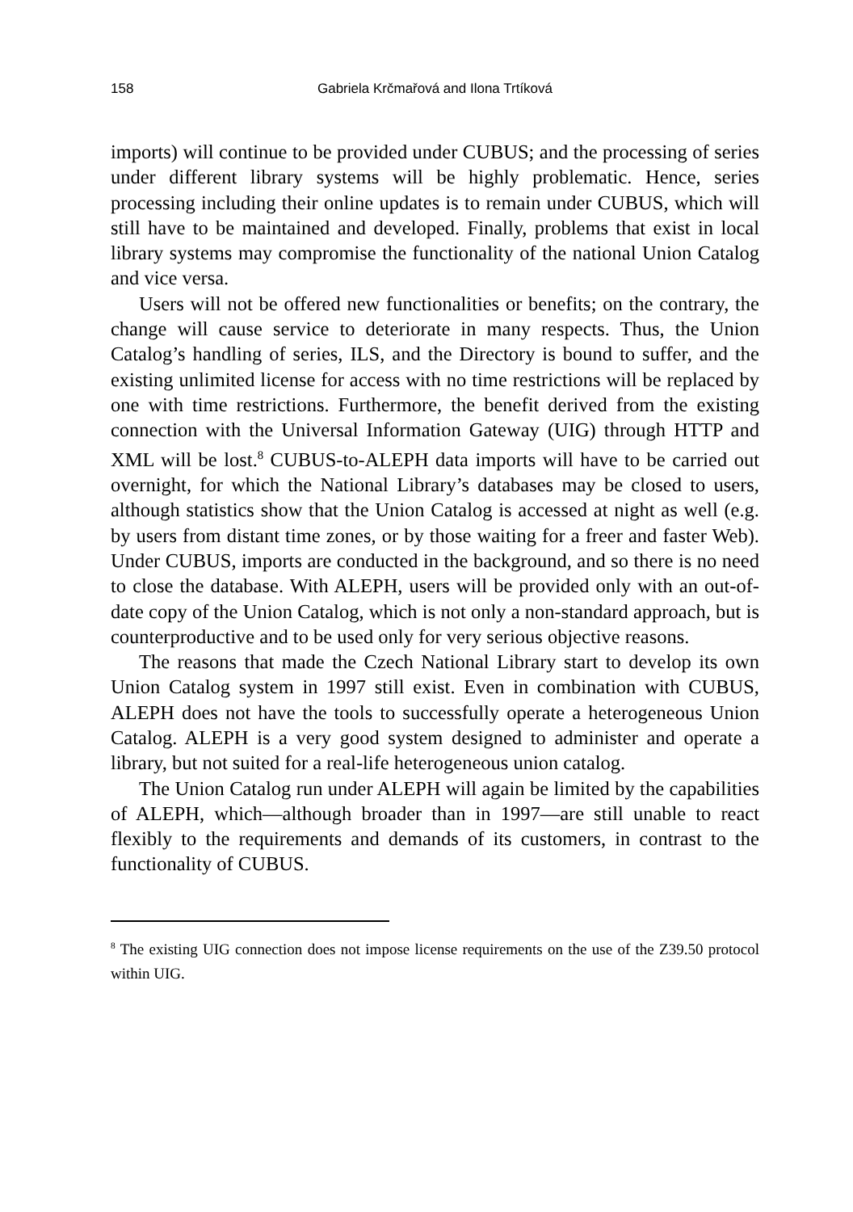158 Gabriela Krčmařová and Ilona Trtíková
imports) will continue to be provided under CUBUS; and the processing of series under different library systems will be highly problematic. Hence, series processing including their online updates is to remain under CUBUS, which will still have to be maintained and developed. Finally, problems that exist in local library systems may compromise the functionality of the national Union Catalog and vice versa.
Users will not be offered new functionalities or benefits; on the contrary, the change will cause service to deteriorate in many respects. Thus, the Union Catalog’s handling of series, ILS, and the Directory is bound to suffer, and the existing unlimited license for access with no time restrictions will be replaced by one with time restrictions. Furthermore, the benefit derived from the existing connection with the Universal Information Gateway (UIG) through HTTP and XML will be lost.<sup>8</sup> CUBUS-to-ALEPH data imports will have to be carried out overnight, for which the National Library’s databases may be closed to users, although statistics show that the Union Catalog is accessed at night as well (e.g. by users from distant time zones, or by those waiting for a freer and faster Web). Under CUBUS, imports are conducted in the background, and so there is no need to close the database. With ALEPH, users will be provided only with an out-of-date copy of the Union Catalog, which is not only a non-standard approach, but is counterproductive and to be used only for very serious objective reasons.
The reasons that made the Czech National Library start to develop its own Union Catalog system in 1997 still exist. Even in combination with CUBUS, ALEPH does not have the tools to successfully operate a heterogeneous Union Catalog. ALEPH is a very good system designed to administer and operate a library, but not suited for a real-life heterogeneous union catalog.
The Union Catalog run under ALEPH will again be limited by the capabilities of ALEPH, which—although broader than in 1997—are still unable to react flexibly to the requirements and demands of its customers, in contrast to the functionality of CUBUS.
<sup>8</sup> The existing UIG connection does not impose license requirements on the use of the Z39.50 protocol within UIG.